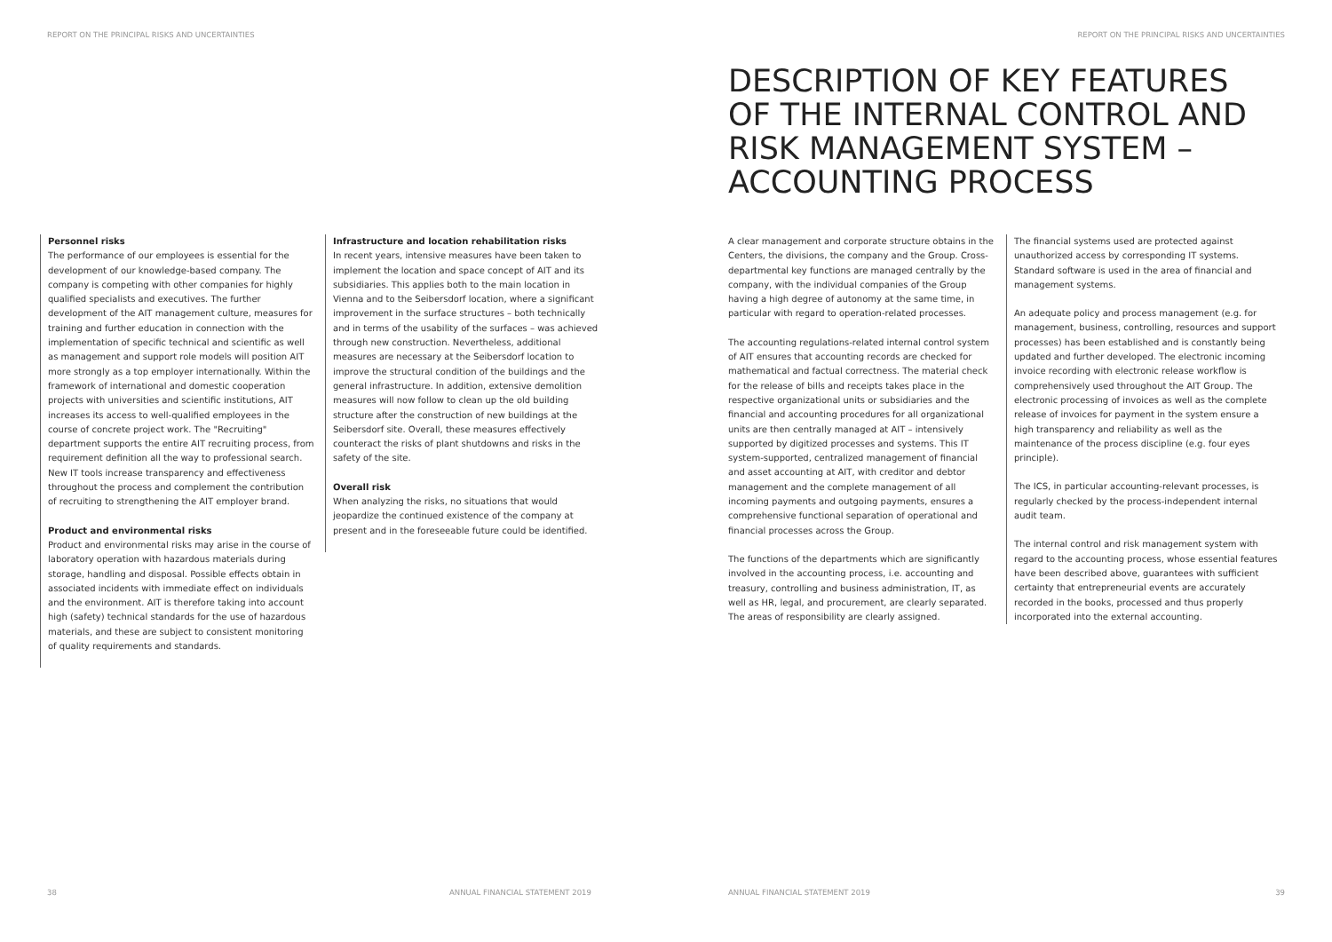REPORT ON THE PRINCIPAL RISKS AND UNCERTAINTIES
REPORT ON THE PRINCIPAL RISKS AND UNCERTAINTIES
Personnel risks
The performance of our employees is essential for the development of our knowledge-based company. The company is competing with other companies for highly qualified specialists and executives. The further development of the AIT management culture, measures for training and further education in connection with the implementation of specific technical and scientific as well as management and support role models will position AIT more strongly as a top employer internationally. Within the framework of international and domestic cooperation projects with universities and scientific institutions, AIT increases its access to well-qualified employees in the course of concrete project work. The "Recruiting" department supports the entire AIT recruiting process, from requirement definition all the way to professional search. New IT tools increase transparency and effectiveness throughout the process and complement the contribution of recruiting to strengthening the AIT employer brand.
Product and environmental risks
Product and environmental risks may arise in the course of laboratory operation with hazardous materials during storage, handling and disposal. Possible effects obtain in associated incidents with immediate effect on individuals and the environment. AIT is therefore taking into account high (safety) technical standards for the use of hazardous materials, and these are subject to consistent monitoring of quality requirements and standards.
Infrastructure and location rehabilitation risks
In recent years, intensive measures have been taken to implement the location and space concept of AIT and its subsidiaries. This applies both to the main location in Vienna and to the Seibersdorf location, where a significant improvement in the surface structures – both technically and in terms of the usability of the surfaces – was achieved through new construction. Nevertheless, additional measures are necessary at the Seibersdorf location to improve the structural condition of the buildings and the general infrastructure. In addition, extensive demolition measures will now follow to clean up the old building structure after the construction of new buildings at the Seibersdorf site. Overall, these measures effectively counteract the risks of plant shutdowns and risks in the safety of the site.
Overall risk
When analyzing the risks, no situations that would jeopardize the continued existence of the company at present and in the foreseeable future could be identified.
DESCRIPTION OF KEY FEATURES OF THE INTERNAL CONTROL AND RISK MANAGEMENT SYSTEM – ACCOUNTING PROCESS
A clear management and corporate structure obtains in the Centers, the divisions, the company and the Group. Cross-departmental key functions are managed centrally by the company, with the individual companies of the Group having a high degree of autonomy at the same time, in particular with regard to operation-related processes.
The accounting regulations-related internal control system of AIT ensures that accounting records are checked for mathematical and factual correctness. The material check for the release of bills and receipts takes place in the respective organizational units or subsidiaries and the financial and accounting procedures for all organizational units are then centrally managed at AIT – intensively supported by digitized processes and systems. This IT system-supported, centralized management of financial and asset accounting at AIT, with creditor and debtor management and the complete management of all incoming payments and outgoing payments, ensures a comprehensive functional separation of operational and financial processes across the Group.
The functions of the departments which are significantly involved in the accounting process, i.e. accounting and treasury, controlling and business administration, IT, as well as HR, legal, and procurement, are clearly separated. The areas of responsibility are clearly assigned.
The financial systems used are protected against unauthorized access by corresponding IT systems. Standard software is used in the area of financial and management systems.
An adequate policy and process management (e.g. for management, business, controlling, resources and support processes) has been established and is constantly being updated and further developed. The electronic incoming invoice recording with electronic release workflow is comprehensively used throughout the AIT Group. The electronic processing of invoices as well as the complete release of invoices for payment in the system ensure a high transparency and reliability as well as the maintenance of the process discipline (e.g. four eyes principle).
The ICS, in particular accounting-relevant processes, is regularly checked by the process-independent internal audit team.
The internal control and risk management system with regard to the accounting process, whose essential features have been described above, guarantees with sufficient certainty that entrepreneurial events are accurately recorded in the books, processed and thus properly incorporated into the external accounting.
38
ANNUAL FINANCIAL STATEMENT 2019
ANNUAL FINANCIAL STATEMENT 2019
39